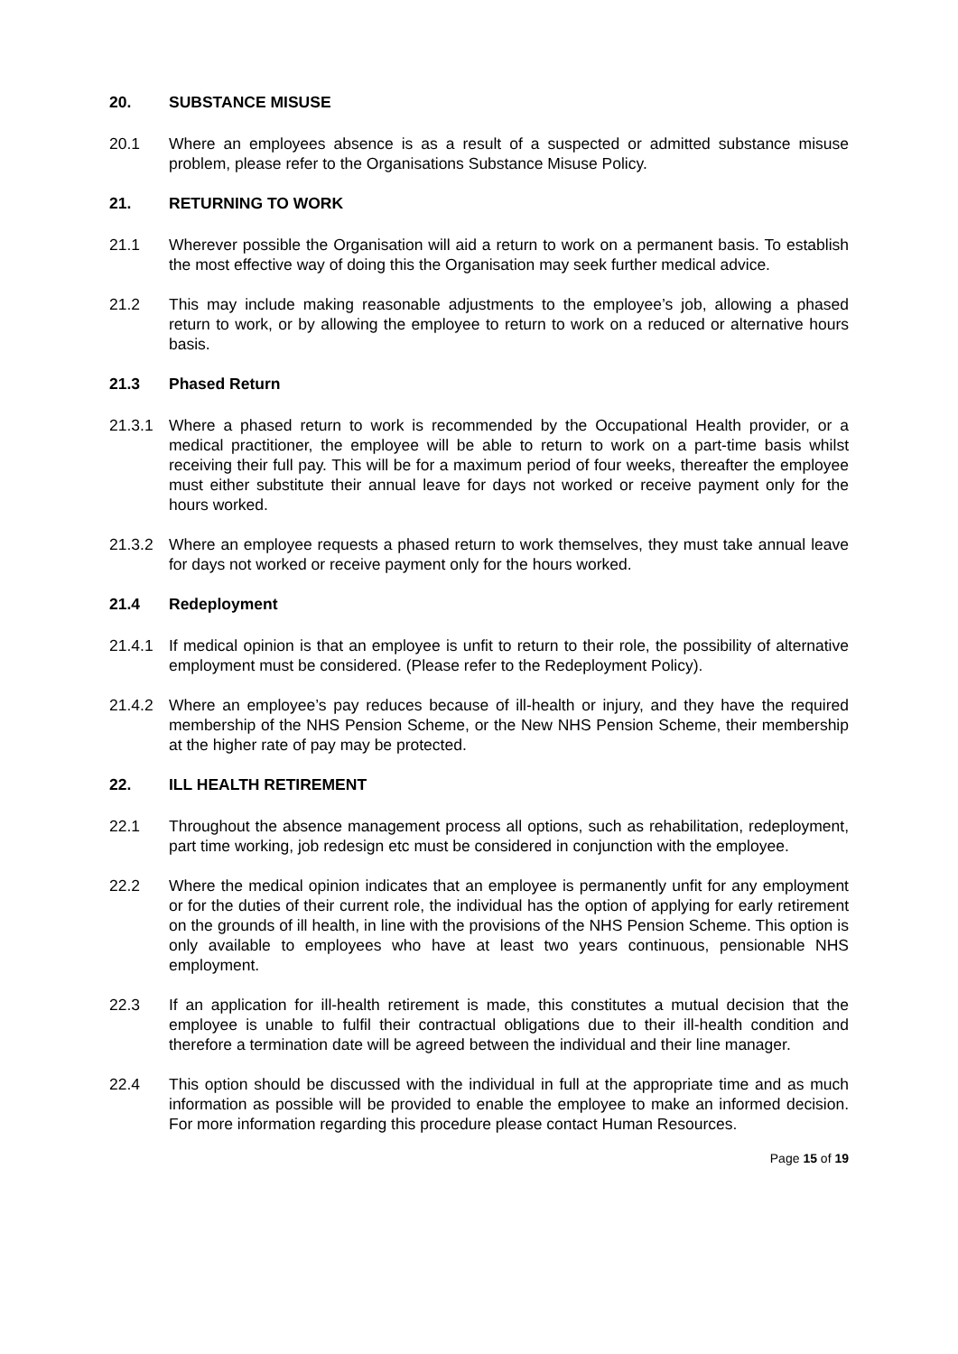20. SUBSTANCE MISUSE
20.1 Where an employees absence is as a result of a suspected or admitted substance misuse problem, please refer to the Organisations Substance Misuse Policy.
21. RETURNING TO WORK
21.1 Wherever possible the Organisation will aid a return to work on a permanent basis. To establish the most effective way of doing this the Organisation may seek further medical advice.
21.2 This may include making reasonable adjustments to the employee’s job, allowing a phased return to work, or by allowing the employee to return to work on a reduced or alternative hours basis.
21.3 Phased Return
21.3.1 Where a phased return to work is recommended by the Occupational Health provider, or a medical practitioner, the employee will be able to return to work on a part-time basis whilst receiving their full pay. This will be for a maximum period of four weeks, thereafter the employee must either substitute their annual leave for days not worked or receive payment only for the hours worked.
21.3.2 Where an employee requests a phased return to work themselves, they must take annual leave for days not worked or receive payment only for the hours worked.
21.4 Redeployment
21.4.1 If medical opinion is that an employee is unfit to return to their role, the possibility of alternative employment must be considered. (Please refer to the Redeployment Policy).
21.4.2 Where an employee’s pay reduces because of ill-health or injury, and they have the required membership of the NHS Pension Scheme, or the New NHS Pension Scheme, their membership at the higher rate of pay may be protected.
22. ILL HEALTH RETIREMENT
22.1 Throughout the absence management process all options, such as rehabilitation, redeployment, part time working, job redesign etc must be considered in conjunction with the employee.
22.2 Where the medical opinion indicates that an employee is permanently unfit for any employment or for the duties of their current role, the individual has the option of applying for early retirement on the grounds of ill health, in line with the provisions of the NHS Pension Scheme. This option is only available to employees who have at least two years continuous, pensionable NHS employment.
22.3 If an application for ill-health retirement is made, this constitutes a mutual decision that the employee is unable to fulfil their contractual obligations due to their ill-health condition and therefore a termination date will be agreed between the individual and their line manager.
22.4 This option should be discussed with the individual in full at the appropriate time and as much information as possible will be provided to enable the employee to make an informed decision. For more information regarding this procedure please contact Human Resources.
Page 15 of 19